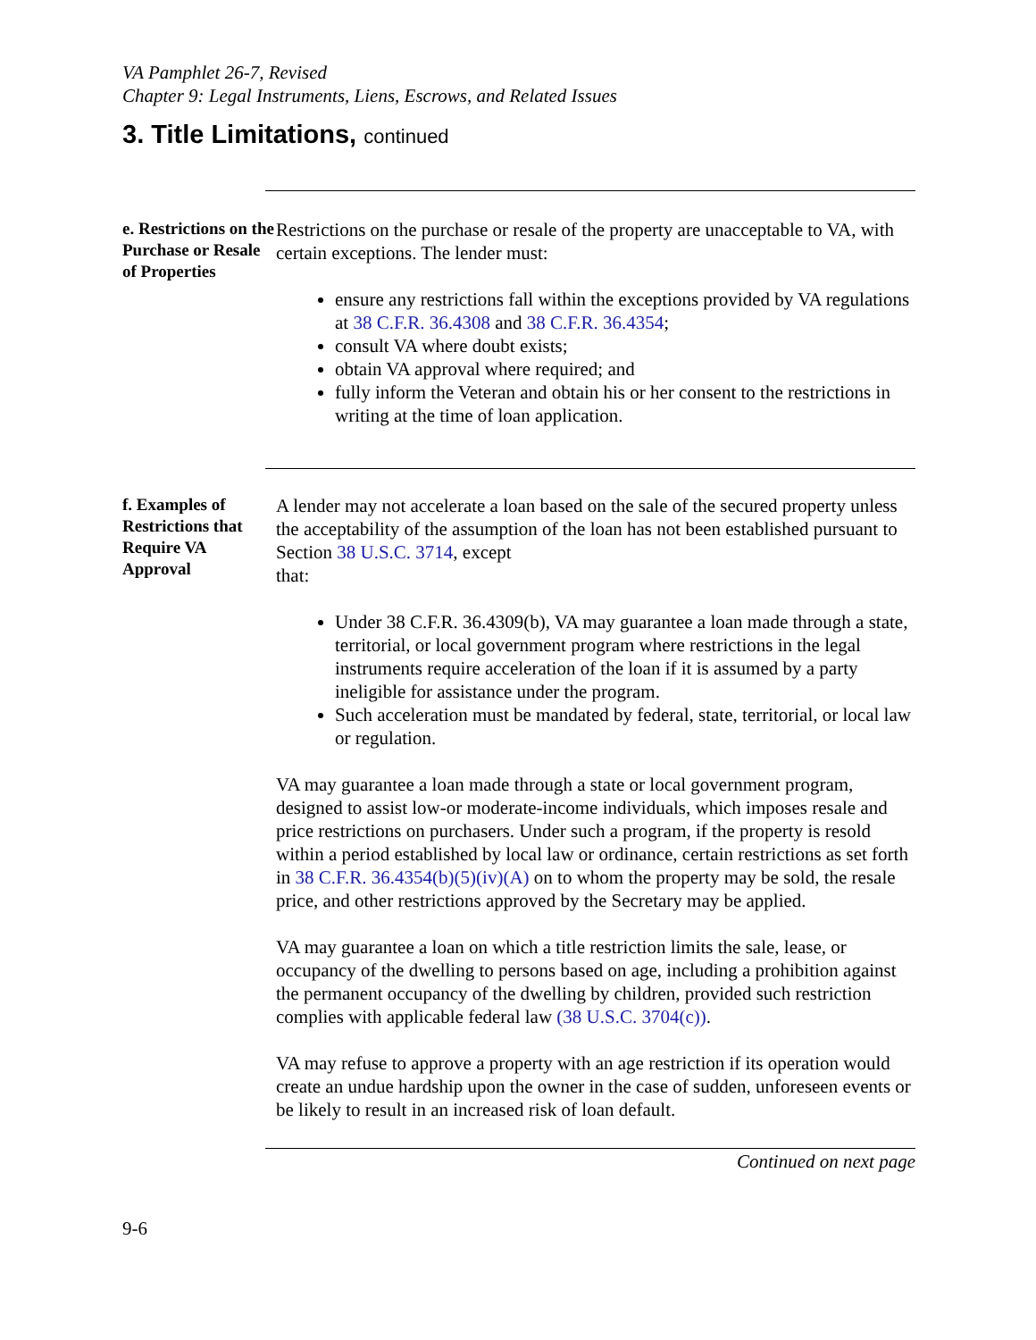VA Pamphlet 26-7, Revised
Chapter 9: Legal Instruments, Liens, Escrows, and Related Issues
3. Title Limitations, continued
e. Restrictions on the Purchase or Resale of Properties
Restrictions on the purchase or resale of the property are unacceptable to VA, with certain exceptions. The lender must:
ensure any restrictions fall within the exceptions provided by VA regulations at 38 C.F.R. 36.4308 and 38 C.F.R. 36.4354;
consult VA where doubt exists;
obtain VA approval where required; and
fully inform the Veteran and obtain his or her consent to the restrictions in writing at the time of loan application.
f. Examples of Restrictions that Require VA Approval
A lender may not accelerate a loan based on the sale of the secured property unless the acceptability of the assumption of the loan has not been established pursuant to Section 38 U.S.C. 3714, except
that:
Under 38 C.F.R. 36.4309(b), VA may guarantee a loan made through a state, territorial, or local government program where restrictions in the legal instruments require acceleration of the loan if it is assumed by a party ineligible for assistance under the program.
Such acceleration must be mandated by federal, state, territorial, or local law or regulation.
VA may guarantee a loan made through a state or local government program, designed to assist low-or moderate-income individuals, which imposes resale and price restrictions on purchasers. Under such a program, if the property is resold within a period established by local law or ordinance, certain restrictions as set forth in 38 C.F.R. 36.4354(b)(5)(iv)(A) on to whom the property may be sold, the resale price, and other restrictions approved by the Secretary may be applied.
VA may guarantee a loan on which a title restriction limits the sale, lease, or occupancy of the dwelling to persons based on age, including a prohibition against the permanent occupancy of the dwelling by children, provided such restriction complies with applicable federal law (38 U.S.C. 3704(c)).
VA may refuse to approve a property with an age restriction if its operation would create an undue hardship upon the owner in the case of sudden, unforeseen events or be likely to result in an increased risk of loan default.
Continued on next page
9-6